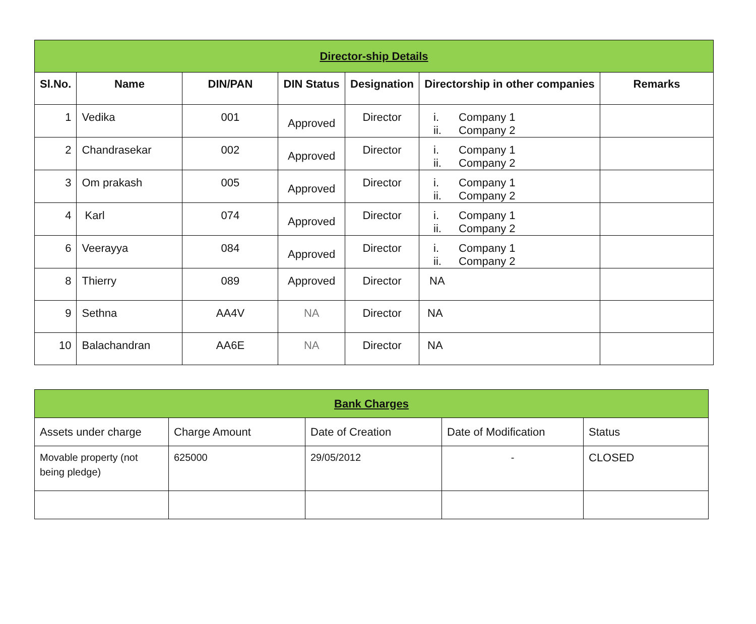| Director-ship Details | | | | | | |
| Sl.No. | Name | DIN/PAN | DIN Status | Designation | Directorship in other companies | Remarks |
| 1 | Vedika | 001 | Approved | Director | i. Company 1 ii. Company 2 | |
| 2 | Chandrasekar | 002 | Approved | Director | i. Company 1 ii. Company 2 | |
| 3 | Om prakash | 005 | Approved | Director | i. Company 1 ii. Company 2 | |
| 4 | Karl | 074 | Approved | Director | i. Company 1 ii. Company 2 | |
| 6 | Veerayya | 084 | Approved | Director | i. Company 1 ii. Company 2 | |
| 8 | Thierry | 089 | Approved | Director | NA | |
| 9 | Sethna | AA4V | NA | Director | NA | |
| 10 | Balachandran | AA6E | NA | Director | NA | |
| Bank Charges | | | | |
| Assets under charge | Charge Amount | Date of Creation | Date of Modification | Status |
| Movable property (not being pledge) | 625000 | 29/05/2012 | - | CLOSED |